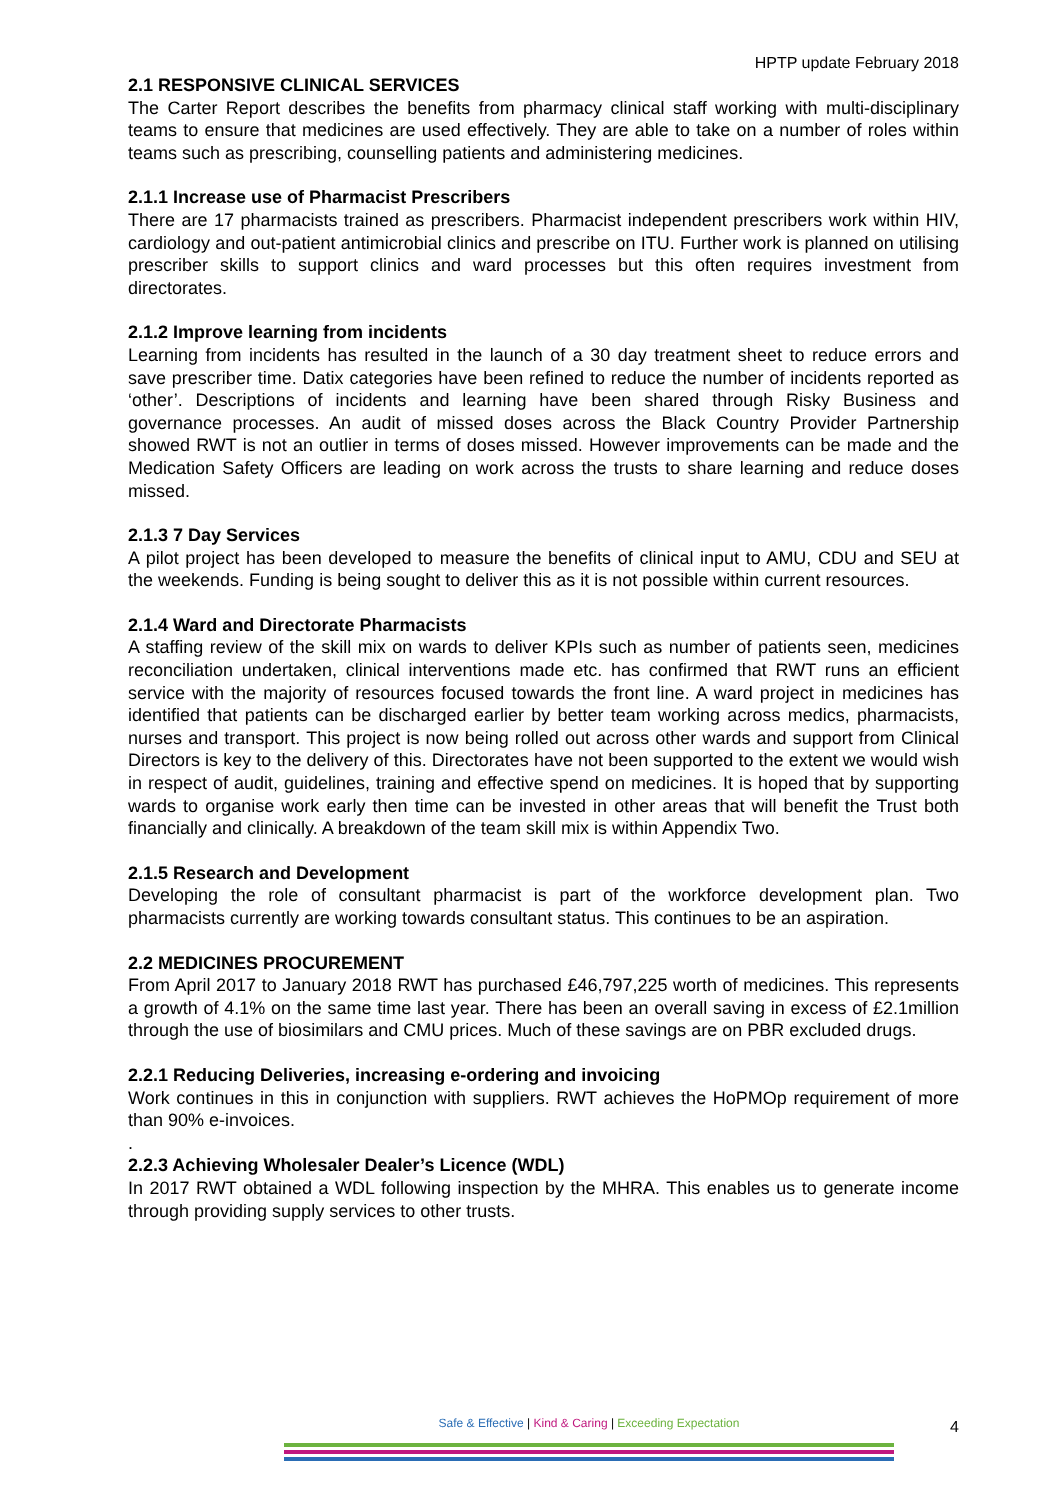HPTP update February 2018
2.1 RESPONSIVE CLINICAL SERVICES
The Carter Report describes the benefits from pharmacy clinical staff working with multi-disciplinary teams to ensure that medicines are used effectively. They are able to take on a number of roles within teams such as prescribing, counselling patients and administering medicines.
2.1.1 Increase use of Pharmacist Prescribers
There are 17 pharmacists trained as prescribers. Pharmacist independent prescribers work within HIV, cardiology and out-patient antimicrobial clinics and prescribe on ITU. Further work is planned on utilising prescriber skills to support clinics and ward processes but this often requires investment from directorates.
2.1.2 Improve learning from incidents
Learning from incidents has resulted in the launch of a 30 day treatment sheet to reduce errors and save prescriber time. Datix categories have been refined to reduce the number of incidents reported as ‘other’. Descriptions of incidents and learning have been shared through Risky Business and governance processes. An audit of missed doses across the Black Country Provider Partnership showed RWT is not an outlier in terms of doses missed. However improvements can be made and the Medication Safety Officers are leading on work across the trusts to share learning and reduce doses missed.
2.1.3 7 Day Services
A pilot project has been developed to measure the benefits of clinical input to AMU, CDU and SEU at the weekends. Funding is being sought to deliver this as it is not possible within current resources.
2.1.4 Ward and Directorate Pharmacists
A staffing review of the skill mix on wards to deliver KPIs such as number of patients seen, medicines reconciliation undertaken, clinical interventions made etc. has confirmed that RWT runs an efficient service with the majority of resources focused towards the front line. A ward project in medicines has identified that patients can be discharged earlier by better team working across medics, pharmacists, nurses and transport. This project is now being rolled out across other wards and support from Clinical Directors is key to the delivery of this. Directorates have not been supported to the extent we would wish in respect of audit, guidelines, training and effective spend on medicines. It is hoped that by supporting wards to organise work early then time can be invested in other areas that will benefit the Trust both financially and clinically. A breakdown of the team skill mix is within Appendix Two.
2.1.5 Research and Development
Developing the role of consultant pharmacist is part of the workforce development plan. Two pharmacists currently are working towards consultant status. This continues to be an aspiration.
2.2 MEDICINES PROCUREMENT
From April 2017 to January 2018 RWT has purchased £46,797,225 worth of medicines. This represents a growth of 4.1% on the same time last year. There has been an overall saving in excess of £2.1million through the use of biosimilars and CMU prices. Much of these savings are on PBR excluded drugs.
2.2.1 Reducing Deliveries, increasing e-ordering and invoicing
Work continues in this in conjunction with suppliers. RWT achieves the HoPMOp requirement of more than 90% e-invoices.
.
2.2.3 Achieving Wholesaler Dealer’s Licence (WDL)
In 2017 RWT obtained a WDL following inspection by the MHRA. This enables us to generate income through providing supply services to other trusts.
Safe & Effective | Kind & Caring | Exceeding Expectation 4